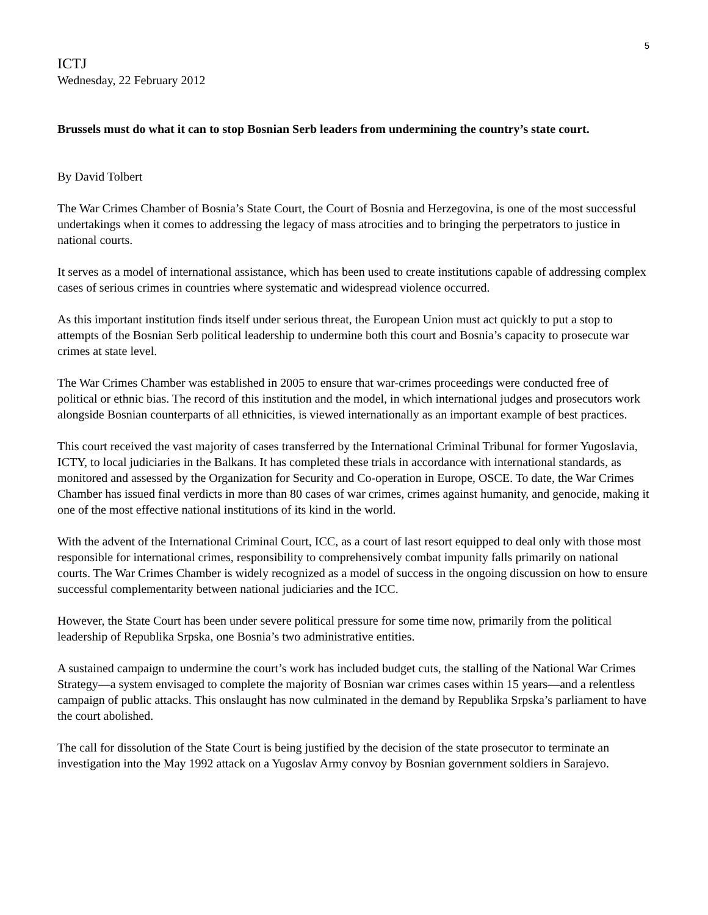5
ICTJ
Wednesday, 22 February 2012
Brussels must do what it can to stop Bosnian Serb leaders from undermining the country’s state court.
By David Tolbert
The War Crimes Chamber of Bosnia’s State Court, the Court of Bosnia and Herzegovina, is one of the most successful undertakings when it comes to addressing the legacy of mass atrocities and to bringing the perpetrators to justice in national courts.
It serves as a model of international assistance, which has been used to create institutions capable of addressing complex cases of serious crimes in countries where systematic and widespread violence occurred.
As this important institution finds itself under serious threat, the European Union must act quickly to put a stop to attempts of the Bosnian Serb political leadership to undermine both this court and Bosnia’s capacity to prosecute war crimes at state level.
The War Crimes Chamber was established in 2005 to ensure that war-crimes proceedings were conducted free of political or ethnic bias. The record of this institution and the model, in which international judges and prosecutors work alongside Bosnian counterparts of all ethnicities, is viewed internationally as an important example of best practices.
This court received the vast majority of cases transferred by the International Criminal Tribunal for former Yugoslavia, ICTY, to local judiciaries in the Balkans. It has completed these trials in accordance with international standards, as monitored and assessed by the Organization for Security and Co-operation in Europe, OSCE. To date, the War Crimes Chamber has issued final verdicts in more than 80 cases of war crimes, crimes against humanity, and genocide, making it one of the most effective national institutions of its kind in the world.
With the advent of the International Criminal Court, ICC, as a court of last resort equipped to deal only with those most responsible for international crimes, responsibility to comprehensively combat impunity falls primarily on national courts. The War Crimes Chamber is widely recognized as a model of success in the ongoing discussion on how to ensure successful complementarity between national judiciaries and the ICC.
However, the State Court has been under severe political pressure for some time now, primarily from the political leadership of Republika Srpska, one Bosnia’s two administrative entities.
A sustained campaign to undermine the court’s work has included budget cuts, the stalling of the National War Crimes Strategy—a system envisaged to complete the majority of Bosnian war crimes cases within 15 years—and a relentless campaign of public attacks. This onslaught has now culminated in the demand by Republika Srpska’s parliament to have the court abolished.
The call for dissolution of the State Court is being justified by the decision of the state prosecutor to terminate an investigation into the May 1992 attack on a Yugoslav Army convoy by Bosnian government soldiers in Sarajevo.